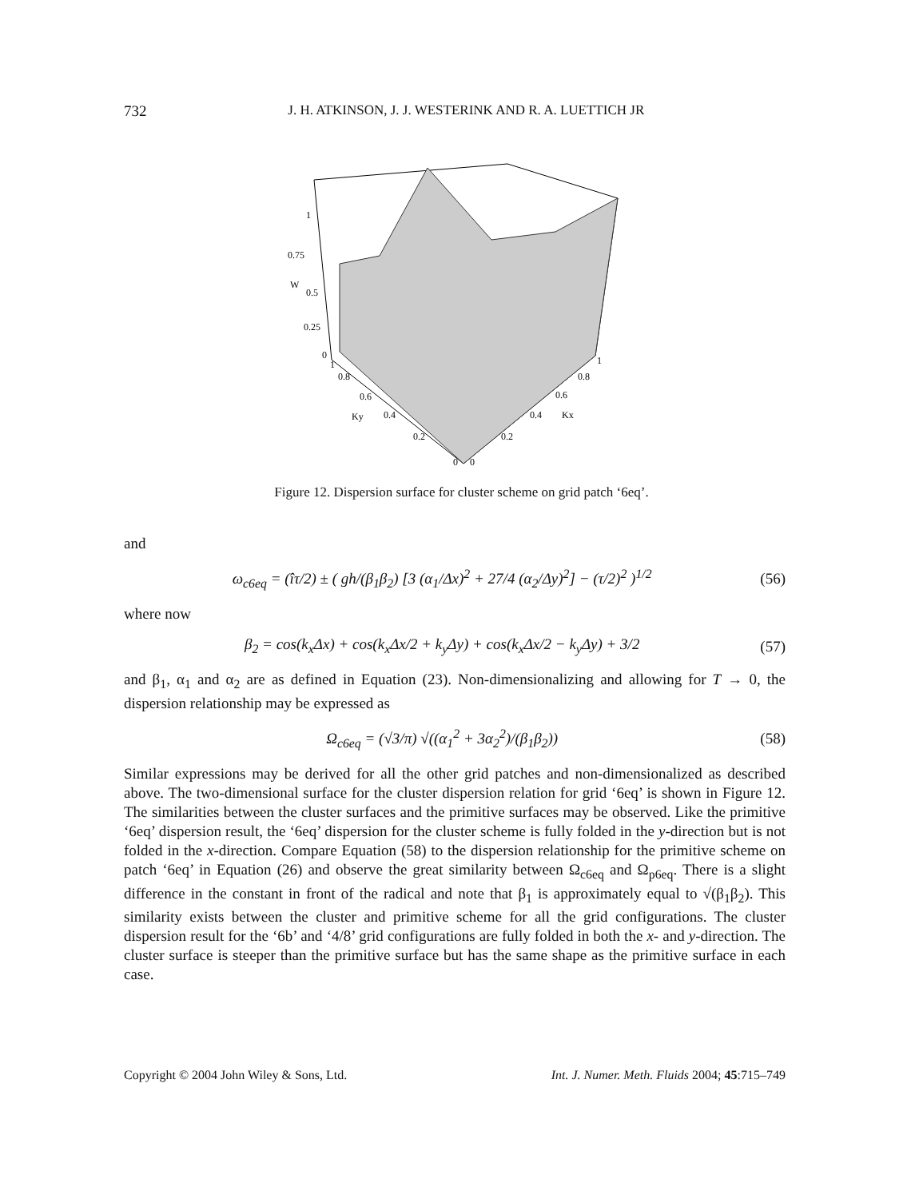732
J. H. ATKINSON, J. J. WESTERINK AND R. A. LUETTICH JR
1
0.75
W
0.5
0.25
0
1
0.8
0.6
Ky
0.4
0.2
0
0
1
0.8
0.6
0.4
Kx
0.2
Figure 12. Dispersion surface for cluster scheme on grid patch ‘6eq’.
and
ω<sub>c6eq</sub> = (îτ/2) ± ( gh/(β<sub>1</sub>β<sub>2</sub>) [3 (α<sub>1</sub>/Δx)<sup>2</sup> + 27/4 (α<sub>2</sub>/Δy)<sup>2</sup>] − (τ/2)<sup>2</sup> )<sup>1/2</sup> (56)
where now
β<sub>2</sub> = cos(k<sub>x</sub> Δx) + cos(k<sub>x</sub> Δx/2 + k<sub>y</sub> Δy) + cos(k<sub>x</sub> Δx/2 − k<sub>y</sub> Δy) + 3/2 (57)
and β<sub>1</sub>, α<sub>1</sub> and α<sub>2</sub> are as defined in Equation (23). Non-dimensionalizing and allowing for T → 0, the dispersion relationship may be expressed as
Ω<sub>c6eq</sub> = (√3/π) √((α<sub>1</sub><sup>2</sup> + 3α<sub>2</sub><sup>2</sup>)/(β<sub>1</sub>β<sub>2</sub>)) (58)
Similar expressions may be derived for all the other grid patches and non-dimensionalized as described above. The two-dimensional surface for the cluster dispersion relation for grid ‘6eq’ is shown in Figure 12. The similarities between the cluster surfaces and the primitive surfaces may be observed. Like the primitive ‘6eq’ dispersion result, the ‘6eq’ dispersion for the cluster scheme is fully folded in the y-direction but is not folded in the x-direction. Compare Equation (58) to the dispersion relationship for the primitive scheme on patch ‘6eq’ in Equation (26) and observe the great similarity between Ω<sub>c6eq</sub> and Ω<sub>p6eq</sub>. There is a slight difference in the constant in front of the radical and note that β<sub>1</sub> is approximately equal to √(β<sub>1</sub>β<sub>2</sub>). This similarity exists between the cluster and primitive scheme for all the grid configurations. The cluster dispersion result for the ‘6b’ and ‘4/8’ grid configurations are fully folded in both the x- and y-direction. The cluster surface is steeper than the primitive surface but has the same shape as the primitive surface in each case.
Copyright © 2004 John Wiley & Sons, Ltd. Int. J. Numer. Meth. Fluids 2004; 45:715–749